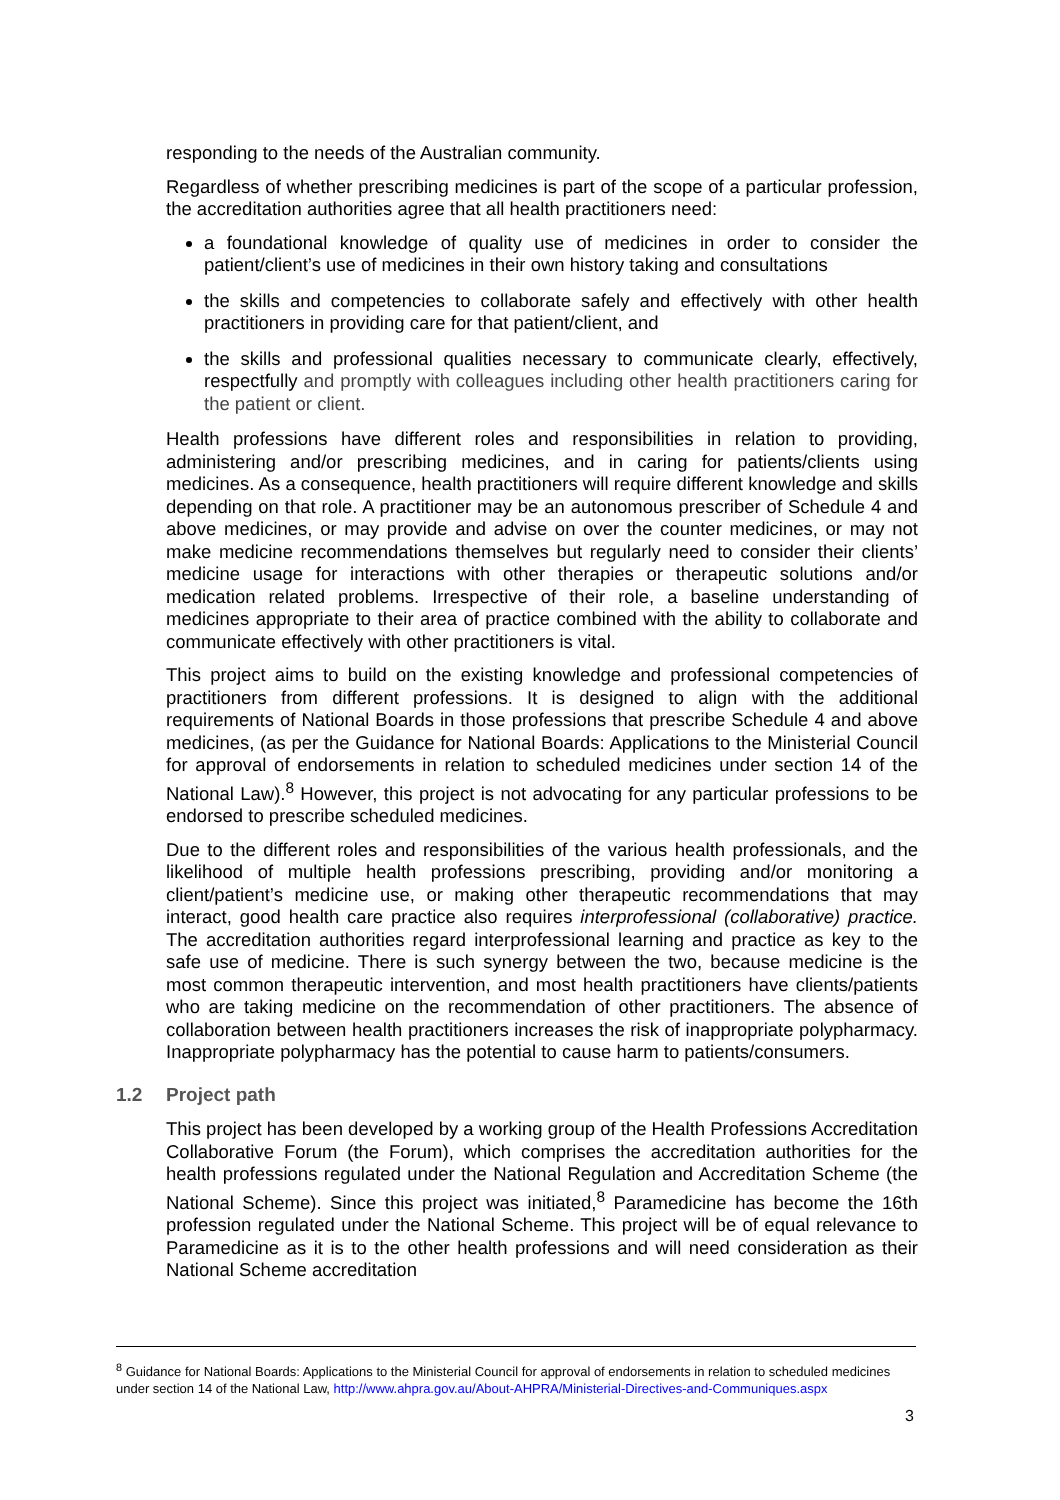responding to the needs of the Australian community.
Regardless of whether prescribing medicines is part of the scope of a particular profession, the accreditation authorities agree that all health practitioners need:
a foundational knowledge of quality use of medicines in order to consider the patient/client’s use of medicines in their own history taking and consultations
the skills and competencies to collaborate safely and effectively with other health practitioners in providing care for that patient/client, and
the skills and professional qualities necessary to communicate clearly, effectively, respectfully and promptly with colleagues including other health practitioners caring for the patient or client.
Health professions have different roles and responsibilities in relation to providing, administering and/or prescribing medicines, and in caring for patients/clients using medicines. As a consequence, health practitioners will require different knowledge and skills depending on that role. A practitioner may be an autonomous prescriber of Schedule 4 and above medicines, or may provide and advise on over the counter medicines, or may not make medicine recommendations themselves but regularly need to consider their clients’ medicine usage for interactions with other therapies or therapeutic solutions and/or medication related problems. Irrespective of their role, a baseline understanding of medicines appropriate to their area of practice combined with the ability to collaborate and communicate effectively with other practitioners is vital.
This project aims to build on the existing knowledge and professional competencies of practitioners from different professions. It is designed to align with the additional requirements of National Boards in those professions that prescribe Schedule 4 and above medicines, (as per the Guidance for National Boards: Applications to the Ministerial Council for approval of endorsements in relation to scheduled medicines under section 14 of the National Law).<sup>8</sup> However, this project is not advocating for any particular professions to be endorsed to prescribe scheduled medicines.
Due to the different roles and responsibilities of the various health professionals, and the likelihood of multiple health professions prescribing, providing and/or monitoring a client/patient’s medicine use, or making other therapeutic recommendations that may interact, good health care practice also requires interprofessional (collaborative) practice. The accreditation authorities regard interprofessional learning and practice as key to the safe use of medicine. There is such synergy between the two, because medicine is the most common therapeutic intervention, and most health practitioners have clients/patients who are taking medicine on the recommendation of other practitioners. The absence of collaboration between health practitioners increases the risk of inappropriate polypharmacy. Inappropriate polypharmacy has the potential to cause harm to patients/consumers.
1.2 Project path
This project has been developed by a working group of the Health Professions Accreditation Collaborative Forum (the Forum), which comprises the accreditation authorities for the health professions regulated under the National Regulation and Accreditation Scheme (the National Scheme). Since this project was initiated,<sup>8</sup> Paramedicine has become the 16th profession regulated under the National Scheme. This project will be of equal relevance to Paramedicine as it is to the other health professions and will need consideration as their National Scheme accreditation
<sup>8</sup> Guidance for National Boards: Applications to the Ministerial Council for approval of endorsements in relation to scheduled medicines under section 14 of the National Law, http://www.ahpra.gov.au/About-AHPRA/Ministerial-Directives-and-Communiques.aspx
3